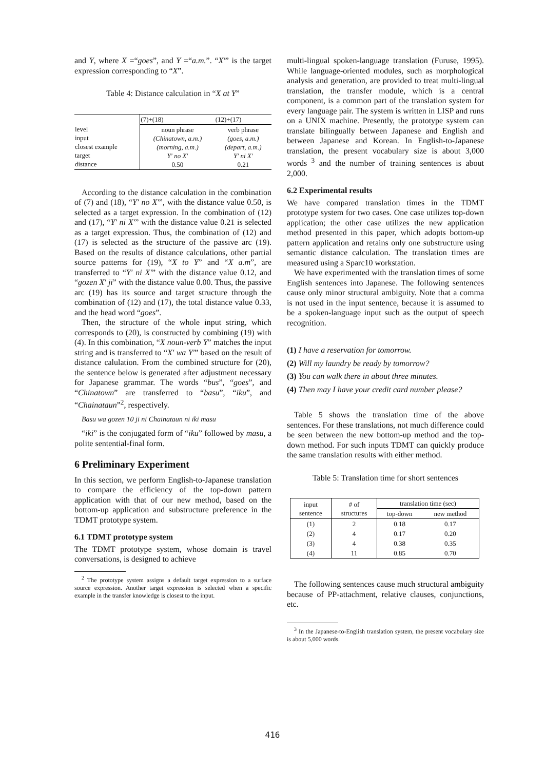and Y, where X =“goes”, and Y =“a.m.”. “X′” is the target expression corresponding to “X”.
Table 4: Distance calculation in “X at Y”
| | (7)+(18) | (12)+(17) |
| --- | --- | --- |
| level input closest example target distance | noun phrase (Chinatown, a.m.) (morning, a.m.) Y′ no X′ 0.50 | verb phrase (goes, a.m.) (depart, a.m.) Y′ ni X′ 0.21 |
According to the distance calculation in the combination of (7) and (18), “Y′ no X′”, with the distance value 0.50, is selected as a target expression. In the combination of (12) and (17), “Y′ ni X′” with the distance value 0.21 is selected as a target expression. Thus, the combination of (12) and (17) is selected as the structure of the passive arc (19). Based on the results of distance calculations, other partial source patterns for (19), “X to Y” and “X a.m”, are transferred to “Y′ ni X′” with the distance value 0.12, and “gozen X′ ji” with the distance value 0.00. Thus, the passive arc (19) has its source and target structure through the combination of (12) and (17), the total distance value 0.33, and the head word “goes”.
Then, the structure of the whole input string, which corresponds to (20), is constructed by combining (19) with (4). In this combination, “X noun-verb Y” matches the input string and is transferred to “X′ wa Y′” based on the result of distance calulation. From the combined structure for (20), the sentence below is generated after adjustment necessary for Japanese grammar. The words “bus”, “goes”, and “Chinatown” are transferred to “basu”, “iku”, and “Chainataun”<sup>2</sup>, respectively.
Basu wa gozen 10 ji ni Chainataun ni iki masu
“iki” is the conjugated form of “iku” followed by masu, a polite sentential-final form.
6 Preliminary Experiment
In this section, we perform English-to-Japanese translation to compare the efficiency of the top-down pattern application with that of our new method, based on the bottom-up application and substructure preference in the TDMT prototype system.
6.1 TDMT prototype system
The TDMT prototype system, whose domain is travel conversations, is designed to achieve
<sup>2</sup> The prototype system assigns a default target expression to a surface source expression. Another target expression is selected when a specific example in the transfer knowledge is closest to the input.
multi-lingual spoken-language translation (Furuse, 1995). While language-oriented modules, such as morphological analysis and generation, are provided to treat multi-lingual translation, the transfer module, which is a central component, is a common part of the translation system for every language pair. The system is written in LISP and runs on a UNIX machine. Presently, the prototype system can translate bilingually between Japanese and English and between Japanese and Korean. In English-to-Japanese translation, the present vocabulary size is about 3,000 words <sup>3</sup> and the number of training sentences is about 2,000.
6.2 Experimental results
We have compared translation times in the TDMT prototype system for two cases. One case utilizes top-down application; the other case utilizes the new application method presented in this paper, which adopts bottom-up pattern application and retains only one substructure using semantic distance calculation. The translation times are measured using a Sparc10 workstation.
We have experimented with the translation times of some English sentences into Japanese. The following sentences cause only minor structural ambiguity. Note that a comma is not used in the input sentence, because it is assumed to be a spoken-language input such as the output of speech recognition.
(1) I have a reservation for tomorrow.
(2) Will my laundry be ready by tomorrow?
(3) You can walk there in about three minutes.
(4) Then may I have your credit card number please?
Table 5 shows the translation time of the above sentences. For these translations, not much difference could be seen between the new bottom-up method and the top-down method. For such inputs TDMT can quickly produce the same translation results with either method.
Table 5: Translation time for short sentences
| input sentence | # of structures | translation time (sec) | |
| --- | --- | --- | --- |
| | | top-down | new method |
| (1) | 2 | 0.18 | 0.17 |
| (2) | 4 | 0.17 | 0.20 |
| (3) | 4 | 0.38 | 0.35 |
| (4) | 11 | 0.85 | 0.70 |
The following sentences cause much structural ambiguity because of PP-attachment, relative clauses, conjunctions, etc.
<sup>3</sup> In the Japanese-to-English translation system, the present vocabulary size is about 5,000 words.
416